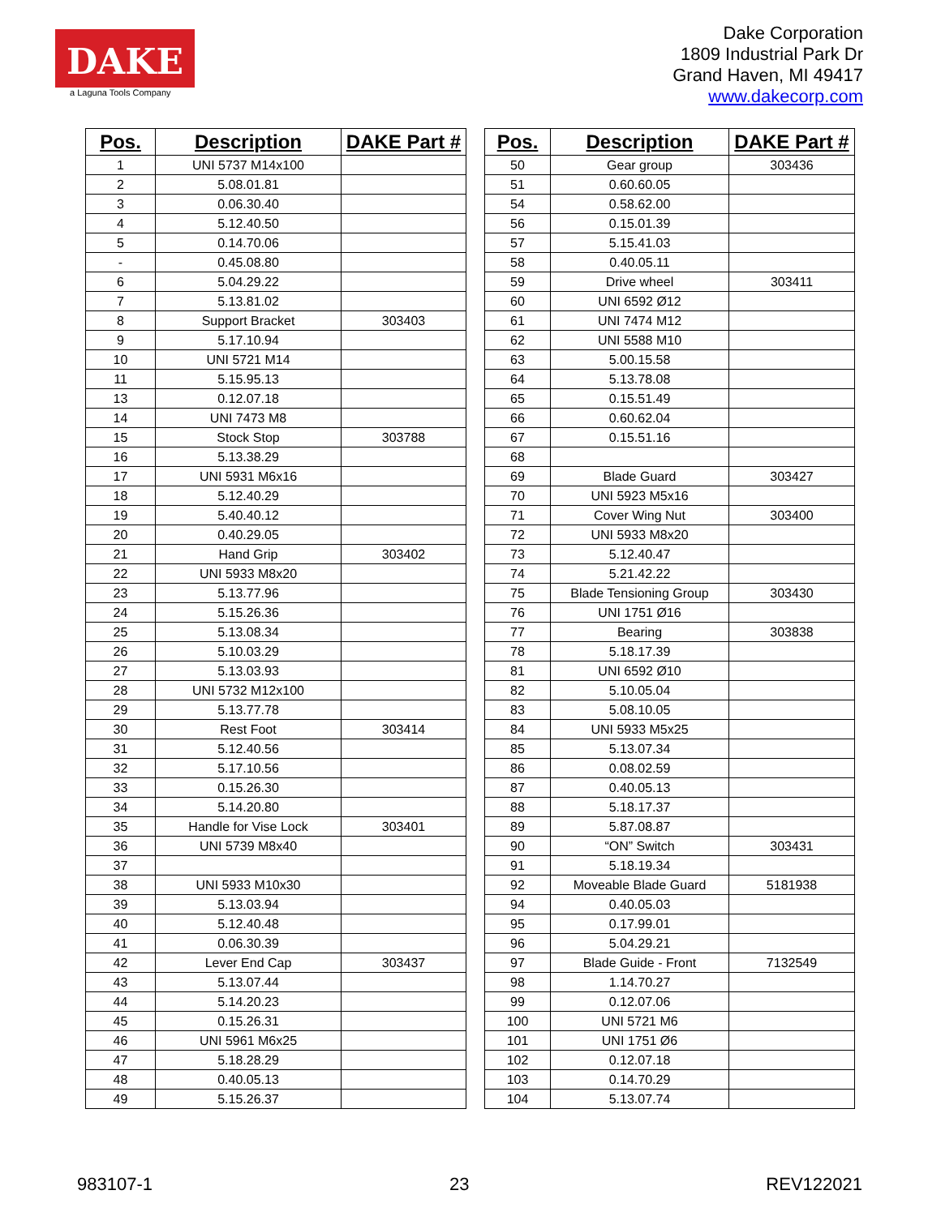DAKE
a Laguna Tools Company
Dake Corporation
1809 Industrial Park Dr
Grand Haven, MI 49417
www.dakecorp.com
| Pos. | Description | DAKE Part # |
| --- | --- | --- |
| 1 | UNI 5737 M14x100 | |
| 2 | 5.08.01.81 | |
| 3 | 0.06.30.40 | |
| 4 | 5.12.40.50 | |
| 5 | 0.14.70.06 | |
| - | 0.45.08.80 | |
| 6 | 5.04.29.22 | |
| 7 | 5.13.81.02 | |
| 8 | Support Bracket | 303403 |
| 9 | 5.17.10.94 | |
| 10 | UNI 5721 M14 | |
| 11 | 5.15.95.13 | |
| 13 | 0.12.07.18 | |
| 14 | UNI 7473 M8 | |
| 15 | Stock Stop | 303788 |
| 16 | 5.13.38.29 | |
| 17 | UNI 5931 M6x16 | |
| 18 | 5.12.40.29 | |
| 19 | 5.40.40.12 | |
| 20 | 0.40.29.05 | |
| 21 | Hand Grip | 303402 |
| 22 | UNI 5933 M8x20 | |
| 23 | 5.13.77.96 | |
| 24 | 5.15.26.36 | |
| 25 | 5.13.08.34 | |
| 26 | 5.10.03.29 | |
| 27 | 5.13.03.93 | |
| 28 | UNI 5732 M12x100 | |
| 29 | 5.13.77.78 | |
| 30 | Rest Foot | 303414 |
| 31 | 5.12.40.56 | |
| 32 | 5.17.10.56 | |
| 33 | 0.15.26.30 | |
| 34 | 5.14.20.80 | |
| 35 | Handle for Vise Lock | 303401 |
| 36 | UNI 5739 M8x40 | |
| 37 | | |
| 38 | UNI 5933 M10x30 | |
| 39 | 5.13.03.94 | |
| 40 | 5.12.40.48 | |
| 41 | 0.06.30.39 | |
| 42 | Lever End Cap | 303437 |
| 43 | 5.13.07.44 | |
| 44 | 5.14.20.23 | |
| 45 | 0.15.26.31 | |
| 46 | UNI 5961 M6x25 | |
| 47 | 5.18.28.29 | |
| 48 | 0.40.05.13 | |
| 49 | 5.15.26.37 | |
| Pos. | Description | DAKE Part # |
| --- | --- | --- |
| 50 | Gear group | 303436 |
| 51 | 0.60.60.05 | |
| 54 | 0.58.62.00 | |
| 56 | 0.15.01.39 | |
| 57 | 5.15.41.03 | |
| 58 | 0.40.05.11 | |
| 59 | Drive wheel | 303411 |
| 60 | UNI 6592 Ø12 | |
| 61 | UNI 7474 M12 | |
| 62 | UNI 5588 M10 | |
| 63 | 5.00.15.58 | |
| 64 | 5.13.78.08 | |
| 65 | 0.15.51.49 | |
| 66 | 0.60.62.04 | |
| 67 | 0.15.51.16 | |
| 68 | | |
| 69 | Blade Guard | 303427 |
| 70 | UNI 5923 M5x16 | |
| 71 | Cover Wing Nut | 303400 |
| 72 | UNI 5933 M8x20 | |
| 73 | 5.12.40.47 | |
| 74 | 5.21.42.22 | |
| 75 | Blade Tensioning Group | 303430 |
| 76 | UNI 1751 Ø16 | |
| 77 | Bearing | 303838 |
| 78 | 5.18.17.39 | |
| 81 | UNI 6592 Ø10 | |
| 82 | 5.10.05.04 | |
| 83 | 5.08.10.05 | |
| 84 | UNI 5933 M5x25 | |
| 85 | 5.13.07.34 | |
| 86 | 0.08.02.59 | |
| 87 | 0.40.05.13 | |
| 88 | 5.18.17.37 | |
| 89 | 5.87.08.87 | |
| 90 | “ON” Switch | 303431 |
| 91 | 5.18.19.34 | |
| 92 | Moveable Blade Guard | 5181938 |
| 94 | 0.40.05.03 | |
| 95 | 0.17.99.01 | |
| 96 | 5.04.29.21 | |
| 97 | Blade Guide - Front | 7132549 |
| 98 | 1.14.70.27 | |
| 99 | 0.12.07.06 | |
| 100 | UNI 5721 M6 | |
| 101 | UNI 1751 Ø6 | |
| 102 | 0.12.07.18 | |
| 103 | 0.14.70.29 | |
| 104 | 5.13.07.74 | |
983107-1 23 REV122021